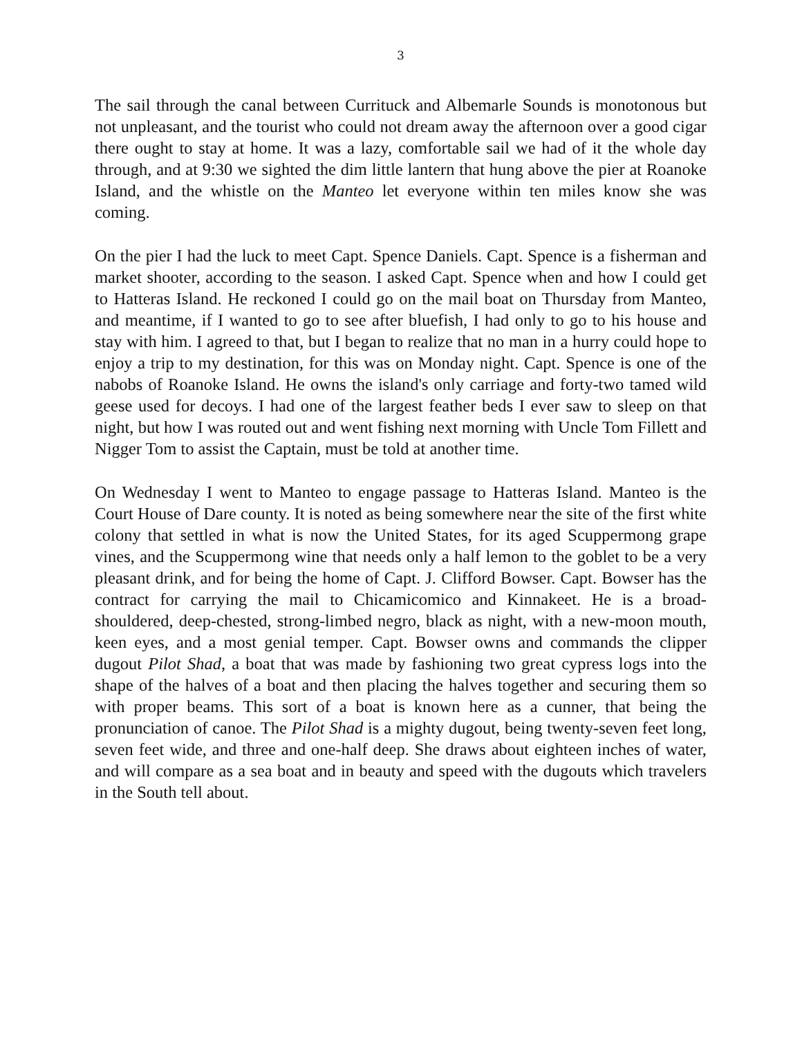3
The sail through the canal between Currituck and Albemarle Sounds is monotonous but not unpleasant, and the tourist who could not dream away the afternoon over a good cigar there ought to stay at home. It was a lazy, comfortable sail we had of it the whole day through, and at 9:30 we sighted the dim little lantern that hung above the pier at Roanoke Island, and the whistle on the Manteo let everyone within ten miles know she was coming.
On the pier I had the luck to meet Capt. Spence Daniels. Capt. Spence is a fisherman and market shooter, according to the season. I asked Capt. Spence when and how I could get to Hatteras Island. He reckoned I could go on the mail boat on Thursday from Manteo, and meantime, if I wanted to go to see after bluefish, I had only to go to his house and stay with him. I agreed to that, but I began to realize that no man in a hurry could hope to enjoy a trip to my destination, for this was on Monday night. Capt. Spence is one of the nabobs of Roanoke Island. He owns the island's only carriage and forty-two tamed wild geese used for decoys. I had one of the largest feather beds I ever saw to sleep on that night, but how I was routed out and went fishing next morning with Uncle Tom Fillett and Nigger Tom to assist the Captain, must be told at another time.
On Wednesday I went to Manteo to engage passage to Hatteras Island. Manteo is the Court House of Dare county. It is noted as being somewhere near the site of the first white colony that settled in what is now the United States, for its aged Scuppermong grape vines, and the Scuppermong wine that needs only a half lemon to the goblet to be a very pleasant drink, and for being the home of Capt. J. Clifford Bowser. Capt. Bowser has the contract for carrying the mail to Chicamicomico and Kinnakeet. He is a broad-shouldered, deep-chested, strong-limbed negro, black as night, with a new-moon mouth, keen eyes, and a most genial temper. Capt. Bowser owns and commands the clipper dugout Pilot Shad, a boat that was made by fashioning two great cypress logs into the shape of the halves of a boat and then placing the halves together and securing them so with proper beams. This sort of a boat is known here as a cunner, that being the pronunciation of canoe. The Pilot Shad is a mighty dugout, being twenty-seven feet long, seven feet wide, and three and one-half deep. She draws about eighteen inches of water, and will compare as a sea boat and in beauty and speed with the dugouts which travelers in the South tell about.